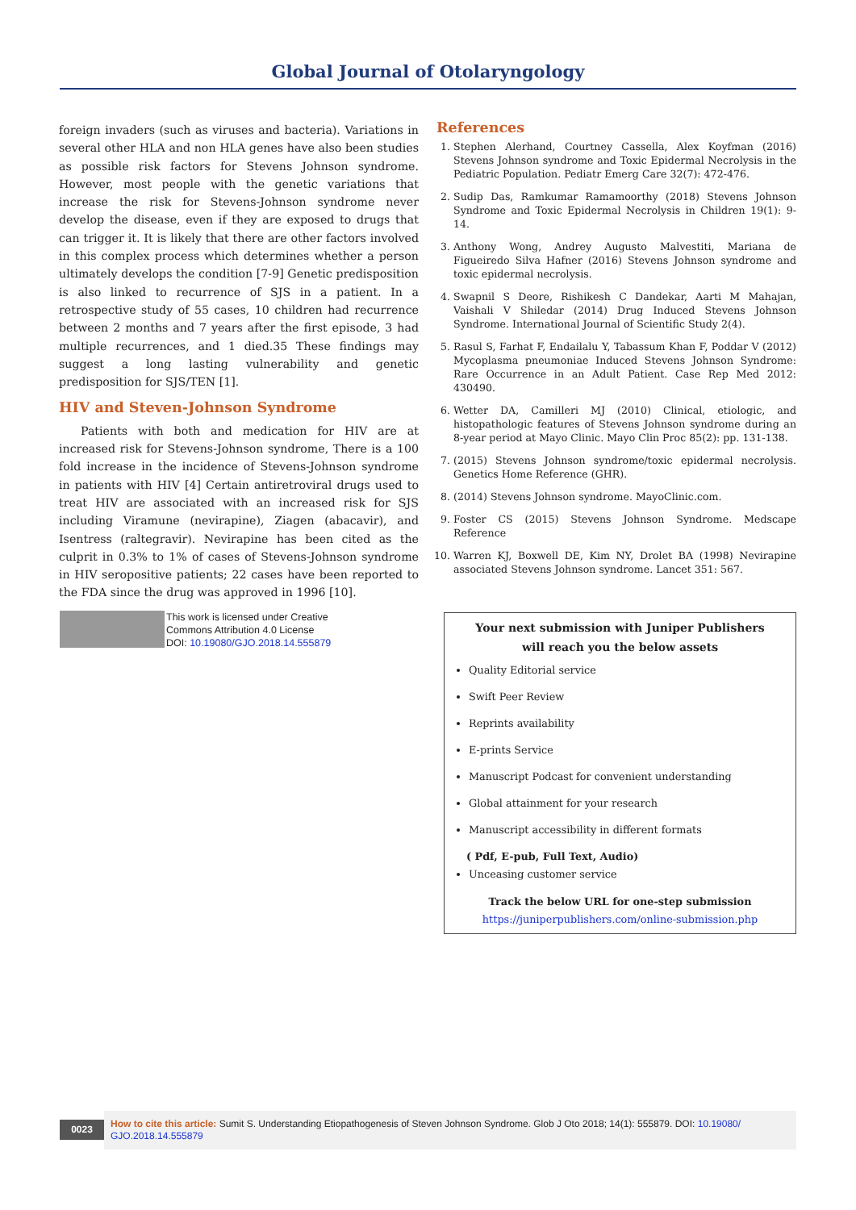Global Journal of Otolaryngology
foreign invaders (such as viruses and bacteria). Variations in several other HLA and non HLA genes have also been studies as possible risk factors for Stevens Johnson syndrome. However, most people with the genetic variations that increase the risk for Stevens-Johnson syndrome never develop the disease, even if they are exposed to drugs that can trigger it. It is likely that there are other factors involved in this complex process which determines whether a person ultimately develops the condition [7-9] Genetic predisposition is also linked to recurrence of SJS in a patient. In a retrospective study of 55 cases, 10 children had recurrence between 2 months and 7 years after the first episode, 3 had multiple recurrences, and 1 died.35 These findings may suggest a long lasting vulnerability and genetic predisposition for SJS/TEN [1].
HIV and Steven-Johnson Syndrome
Patients with both and medication for HIV are at increased risk for Stevens-Johnson syndrome, There is a 100 fold increase in the incidence of Stevens-Johnson syndrome in patients with HIV [4] Certain antiretroviral drugs used to treat HIV are associated with an increased risk for SJS including Viramune (nevirapine), Ziagen (abacavir), and Isentress (raltegravir). Nevirapine has been cited as the culprit in 0.3% to 1% of cases of Stevens-Johnson syndrome in HIV seropositive patients; 22 cases have been reported to the FDA since the drug was approved in 1996 [10].
References
1. Stephen Alerhand, Courtney Cassella, Alex Koyfman (2016) Stevens Johnson syndrome and Toxic Epidermal Necrolysis in the Pediatric Population. Pediatr Emerg Care 32(7): 472-476.
2. Sudip Das, Ramkumar Ramamoorthy (2018) Stevens Johnson Syndrome and Toxic Epidermal Necrolysis in Children 19(1): 9-14.
3. Anthony Wong, Andrey Augusto Malvestiti, Mariana de Figueiredo Silva Hafner (2016) Stevens Johnson syndrome and toxic epidermal necrolysis.
4. Swapnil S Deore, Rishikesh C Dandekar, Aarti M Mahajan, Vaishali V Shiledar (2014) Drug Induced Stevens Johnson Syndrome. International Journal of Scientific Study 2(4).
5. Rasul S, Farhat F, Endailalu Y, Tabassum Khan F, Poddar V (2012) Mycoplasma pneumoniae Induced Stevens Johnson Syndrome: Rare Occurrence in an Adult Patient. Case Rep Med 2012: 430490.
6. Wetter DA, Camilleri MJ (2010) Clinical, etiologic, and histopathologic features of Stevens Johnson syndrome during an 8-year period at Mayo Clinic. Mayo Clin Proc 85(2): pp. 131-138.
7. (2015) Stevens Johnson syndrome/toxic epidermal necrolysis. Genetics Home Reference (GHR).
8. (2014) Stevens Johnson syndrome. MayoClinic.com.
9. Foster CS (2015) Stevens Johnson Syndrome. Medscape Reference
10. Warren KJ, Boxwell DE, Kim NY, Drolet BA (1998) Nevirapine associated Stevens Johnson syndrome. Lancet 351: 567.
This work is licensed under Creative
Commons Attribution 4.0 License
DOI: 10.19080/GJO.2018.14.555879
Your next submission with Juniper Publishers
will reach you the below assets
Quality Editorial service
Swift Peer Review
Reprints availability
E-prints Service
Manuscript Podcast for convenient understanding
Global attainment for your research
Manuscript accessibility in different formats
( Pdf, E-pub, Full Text, Audio)
Unceasing customer service
Track the below URL for one-step submission
https://juniperpublishers.com/online-submission.php
0023
How to cite this article: Sumit S. Understanding Etiopathogenesis of Steven Johnson Syndrome. Glob J Oto 2018; 14(1): 555879. DOI: 10.19080/ GJO.2018.14.555879